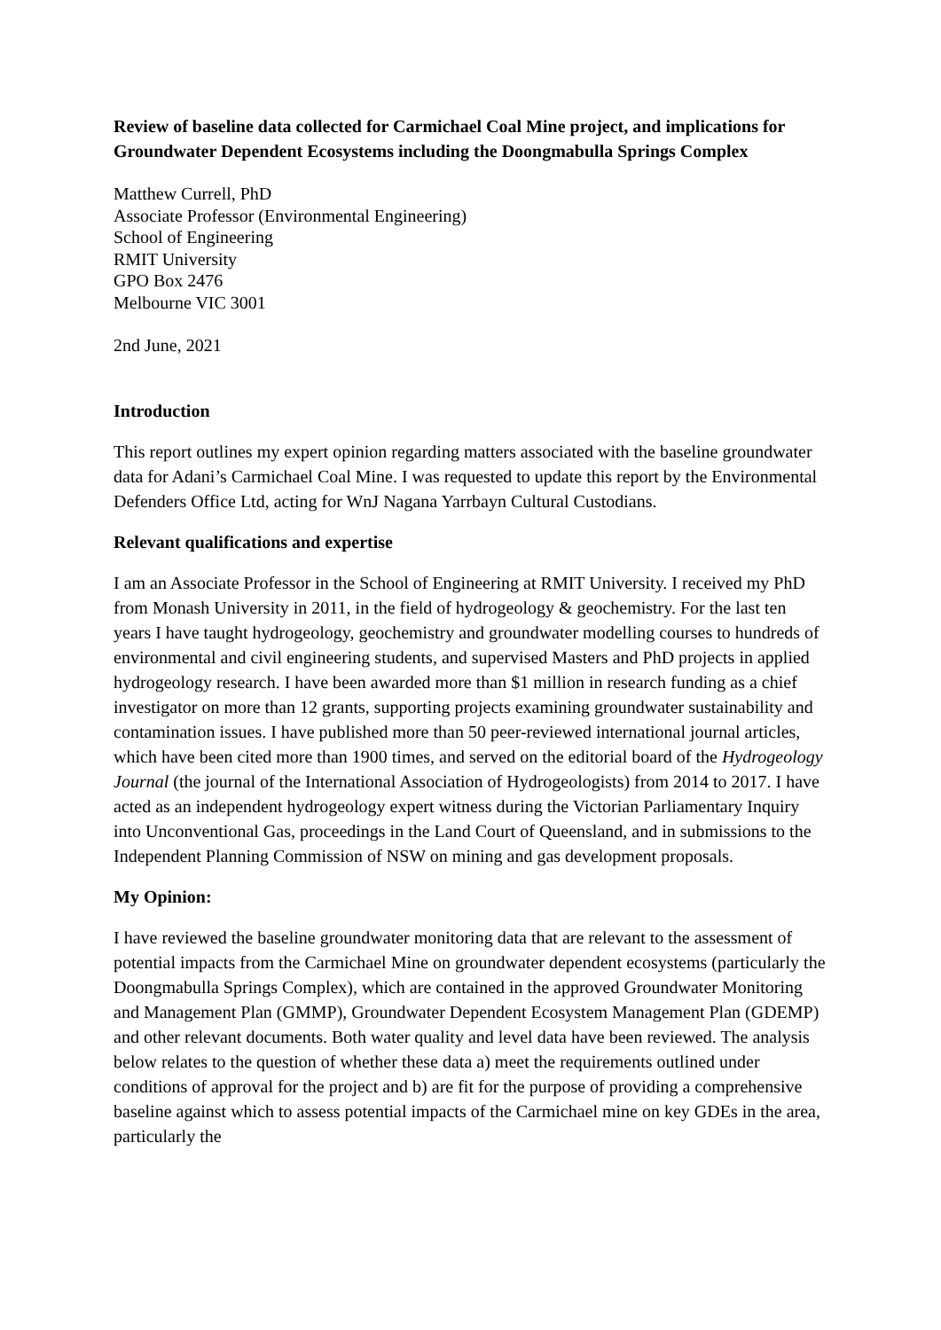Review of baseline data collected for Carmichael Coal Mine project, and implications for Groundwater Dependent Ecosystems including the Doongmabulla Springs Complex
Matthew Currell, PhD
Associate Professor (Environmental Engineering)
School of Engineering
RMIT University
GPO Box 2476
Melbourne VIC 3001
2nd June, 2021
Introduction
This report outlines my expert opinion regarding matters associated with the baseline groundwater data for Adani’s Carmichael Coal Mine. I was requested to update this report by the Environmental Defenders Office Ltd, acting for WnJ Nagana Yarrbayn Cultural Custodians.
Relevant qualifications and expertise
I am an Associate Professor in the School of Engineering at RMIT University. I received my PhD from Monash University in 2011, in the field of hydrogeology & geochemistry. For the last ten years I have taught hydrogeology, geochemistry and groundwater modelling courses to hundreds of environmental and civil engineering students, and supervised Masters and PhD projects in applied hydrogeology research. I have been awarded more than $1 million in research funding as a chief investigator on more than 12 grants, supporting projects examining groundwater sustainability and contamination issues. I have published more than 50 peer-reviewed international journal articles, which have been cited more than 1900 times, and served on the editorial board of the Hydrogeology Journal (the journal of the International Association of Hydrogeologists) from 2014 to 2017. I have acted as an independent hydrogeology expert witness during the Victorian Parliamentary Inquiry into Unconventional Gas, proceedings in the Land Court of Queensland, and in submissions to the Independent Planning Commission of NSW on mining and gas development proposals.
My Opinion:
I have reviewed the baseline groundwater monitoring data that are relevant to the assessment of potential impacts from the Carmichael Mine on groundwater dependent ecosystems (particularly the Doongmabulla Springs Complex), which are contained in the approved Groundwater Monitoring and Management Plan (GMMP), Groundwater Dependent Ecosystem Management Plan (GDEMP) and other relevant documents. Both water quality and level data have been reviewed. The analysis below relates to the question of whether these data a) meet the requirements outlined under conditions of approval for the project and b) are fit for the purpose of providing a comprehensive baseline against which to assess potential impacts of the Carmichael mine on key GDEs in the area, particularly the